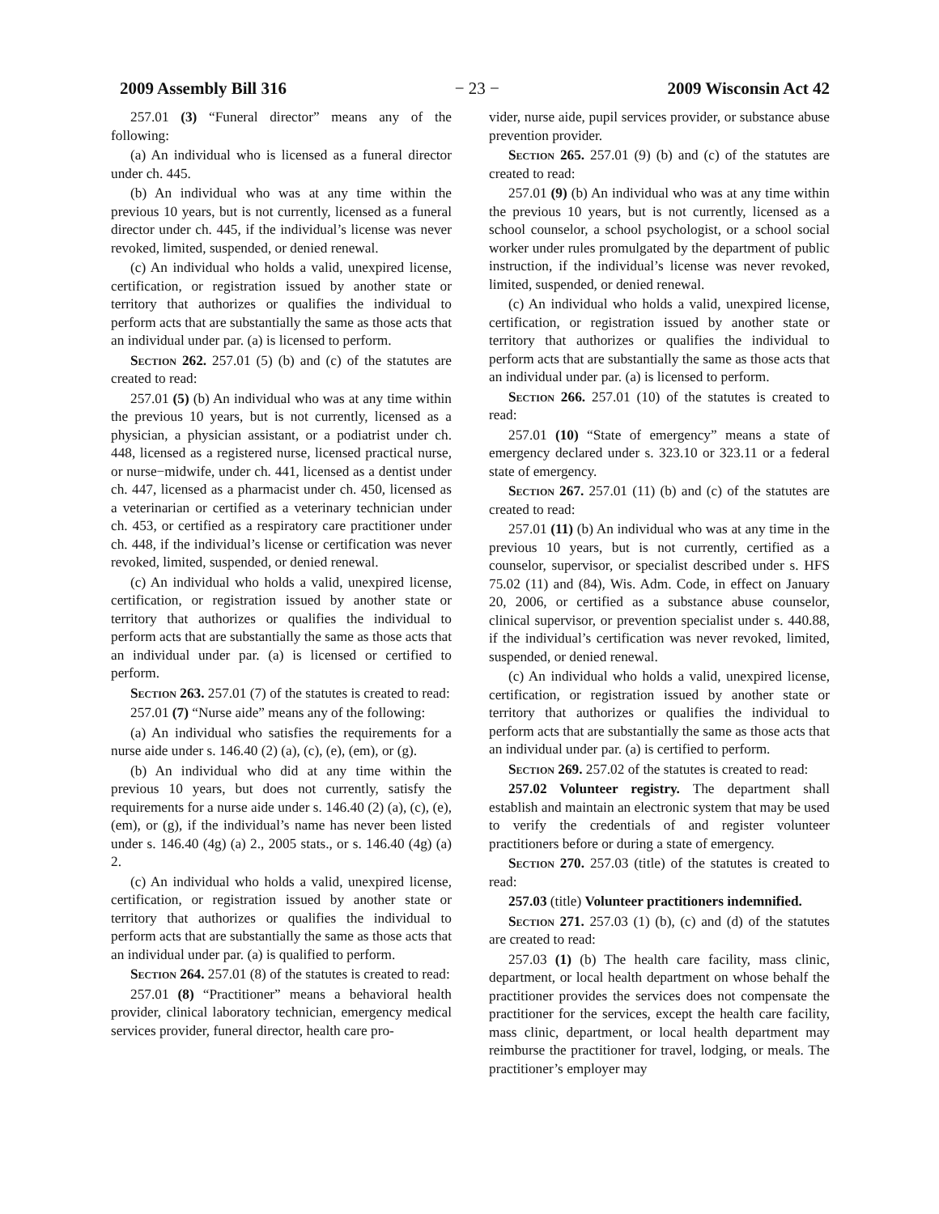2009 Assembly Bill 316 − 23 − 2009 Wisconsin Act 42
257.01 (3) “Funeral director” means any of the following:
(a) An individual who is licensed as a funeral director under ch. 445.
(b) An individual who was at any time within the previous 10 years, but is not currently, licensed as a funeral director under ch. 445, if the individual’s license was never revoked, limited, suspended, or denied renewal.
(c) An individual who holds a valid, unexpired license, certification, or registration issued by another state or territory that authorizes or qualifies the individual to perform acts that are substantially the same as those acts that an individual under par. (a) is licensed to perform.
Section 262. 257.01 (5) (b) and (c) of the statutes are created to read:
257.01 (5) (b) An individual who was at any time within the previous 10 years, but is not currently, licensed as a physician, a physician assistant, or a podiatrist under ch. 448, licensed as a registered nurse, licensed practical nurse, or nurse−midwife, under ch. 441, licensed as a dentist under ch. 447, licensed as a pharmacist under ch. 450, licensed as a veterinarian or certified as a veterinary technician under ch. 453, or certified as a respiratory care practitioner under ch. 448, if the individual’s license or certification was never revoked, limited, suspended, or denied renewal.
(c) An individual who holds a valid, unexpired license, certification, or registration issued by another state or territory that authorizes or qualifies the individual to perform acts that are substantially the same as those acts that an individual under par. (a) is licensed or certified to perform.
Section 263. 257.01 (7) of the statutes is created to read:
257.01 (7) “Nurse aide” means any of the following:
(a) An individual who satisfies the requirements for a nurse aide under s. 146.40 (2) (a), (c), (e), (em), or (g).
(b) An individual who did at any time within the previous 10 years, but does not currently, satisfy the requirements for a nurse aide under s. 146.40 (2) (a), (c), (e), (em), or (g), if the individual’s name has never been listed under s. 146.40 (4g) (a) 2., 2005 stats., or s. 146.40 (4g) (a) 2.
(c) An individual who holds a valid, unexpired license, certification, or registration issued by another state or territory that authorizes or qualifies the individual to perform acts that are substantially the same as those acts that an individual under par. (a) is qualified to perform.
Section 264. 257.01 (8) of the statutes is created to read:
257.01 (8) “Practitioner” means a behavioral health provider, clinical laboratory technician, emergency medical services provider, funeral director, health care pro-
vider, nurse aide, pupil services provider, or substance abuse prevention provider.
Section 265. 257.01 (9) (b) and (c) of the statutes are created to read:
257.01 (9) (b) An individual who was at any time within the previous 10 years, but is not currently, licensed as a school counselor, a school psychologist, or a school social worker under rules promulgated by the department of public instruction, if the individual’s license was never revoked, limited, suspended, or denied renewal.
(c) An individual who holds a valid, unexpired license, certification, or registration issued by another state or territory that authorizes or qualifies the individual to perform acts that are substantially the same as those acts that an individual under par. (a) is licensed to perform.
Section 266. 257.01 (10) of the statutes is created to read:
257.01 (10) “State of emergency” means a state of emergency declared under s. 323.10 or 323.11 or a federal state of emergency.
Section 267. 257.01 (11) (b) and (c) of the statutes are created to read:
257.01 (11) (b) An individual who was at any time in the previous 10 years, but is not currently, certified as a counselor, supervisor, or specialist described under s. HFS 75.02 (11) and (84), Wis. Adm. Code, in effect on January 20, 2006, or certified as a substance abuse counselor, clinical supervisor, or prevention specialist under s. 440.88, if the individual’s certification was never revoked, limited, suspended, or denied renewal.
(c) An individual who holds a valid, unexpired license, certification, or registration issued by another state or territory that authorizes or qualifies the individual to perform acts that are substantially the same as those acts that an individual under par. (a) is certified to perform.
Section 269. 257.02 of the statutes is created to read:
257.02 Volunteer registry. The department shall establish and maintain an electronic system that may be used to verify the credentials of and register volunteer practitioners before or during a state of emergency.
Section 270. 257.03 (title) of the statutes is created to read:
257.03 (title) Volunteer practitioners indemnified.
Section 271. 257.03 (1) (b), (c) and (d) of the statutes are created to read:
257.03 (1) (b) The health care facility, mass clinic, department, or local health department on whose behalf the practitioner provides the services does not compensate the practitioner for the services, except the health care facility, mass clinic, department, or local health department may reimburse the practitioner for travel, lodging, or meals. The practitioner’s employer may